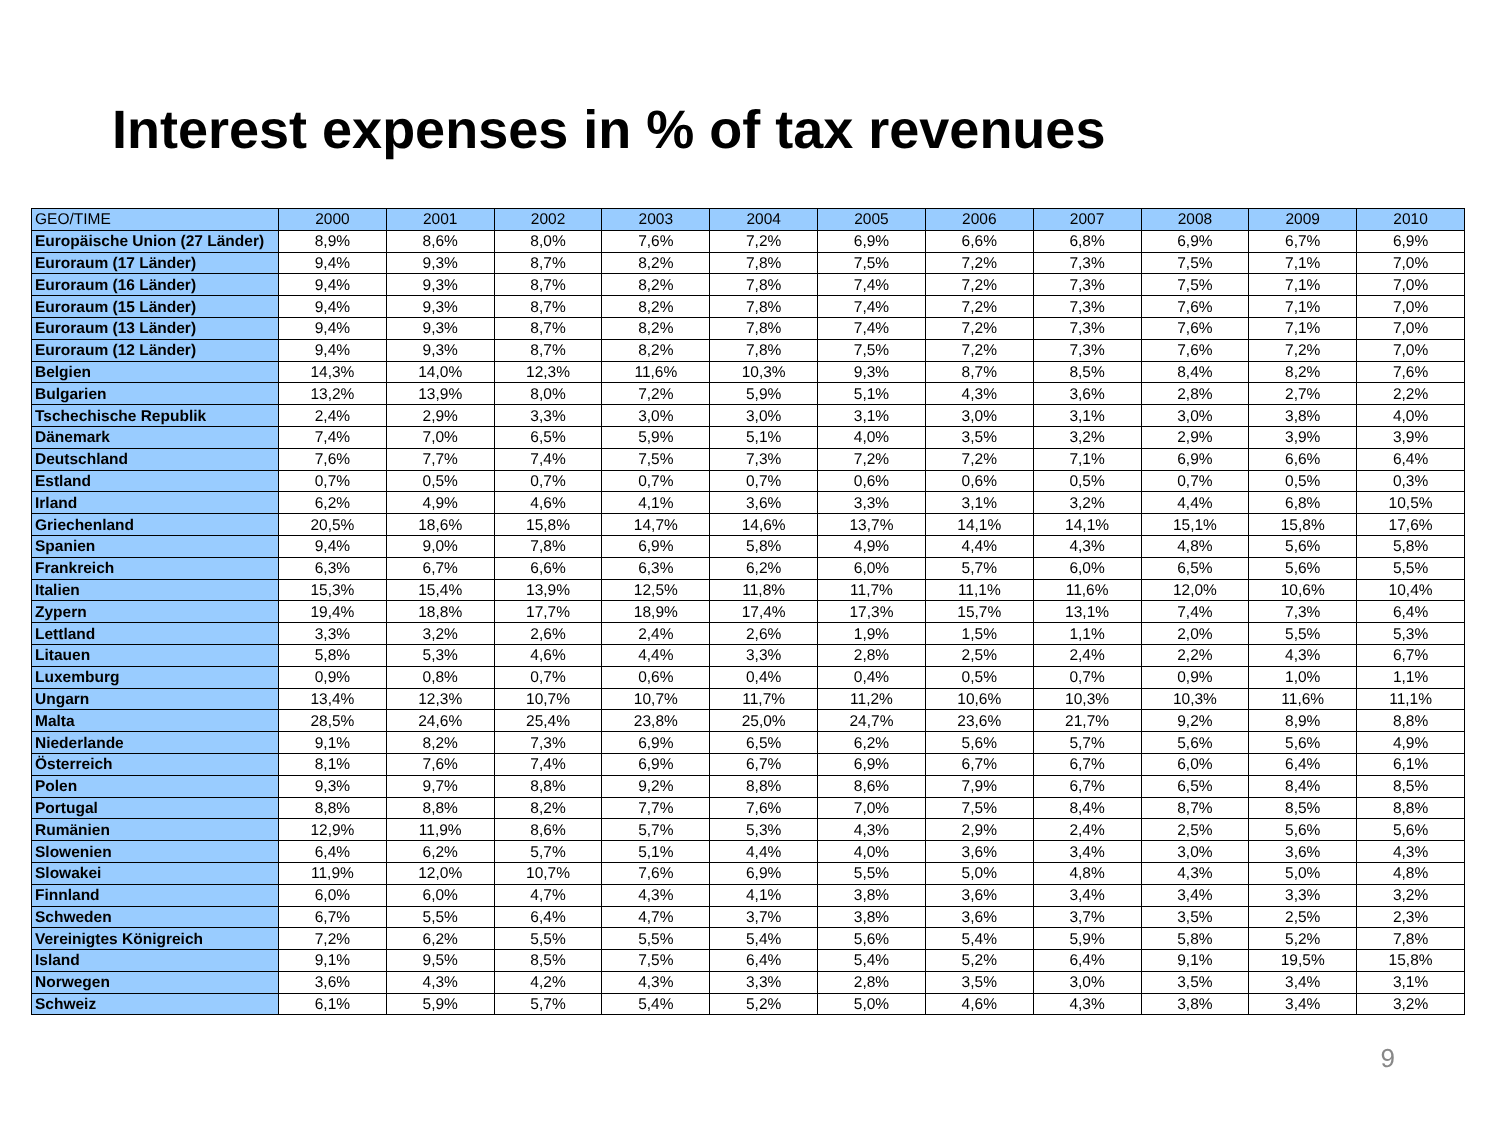Interest expenses in % of tax revenues
| GEO/TIME | 2000 | 2001 | 2002 | 2003 | 2004 | 2005 | 2006 | 2007 | 2008 | 2009 | 2010 |
| --- | --- | --- | --- | --- | --- | --- | --- | --- | --- | --- | --- |
| Europäische Union (27 Länder) | 8,9% | 8,6% | 8,0% | 7,6% | 7,2% | 6,9% | 6,6% | 6,8% | 6,9% | 6,7% | 6,9% |
| Euroraum (17 Länder) | 9,4% | 9,3% | 8,7% | 8,2% | 7,8% | 7,5% | 7,2% | 7,3% | 7,5% | 7,1% | 7,0% |
| Euroraum (16 Länder) | 9,4% | 9,3% | 8,7% | 8,2% | 7,8% | 7,4% | 7,2% | 7,3% | 7,5% | 7,1% | 7,0% |
| Euroraum (15 Länder) | 9,4% | 9,3% | 8,7% | 8,2% | 7,8% | 7,4% | 7,2% | 7,3% | 7,6% | 7,1% | 7,0% |
| Euroraum (13 Länder) | 9,4% | 9,3% | 8,7% | 8,2% | 7,8% | 7,4% | 7,2% | 7,3% | 7,6% | 7,1% | 7,0% |
| Euroraum (12 Länder) | 9,4% | 9,3% | 8,7% | 8,2% | 7,8% | 7,5% | 7,2% | 7,3% | 7,6% | 7,2% | 7,0% |
| Belgien | 14,3% | 14,0% | 12,3% | 11,6% | 10,3% | 9,3% | 8,7% | 8,5% | 8,4% | 8,2% | 7,6% |
| Bulgarien | 13,2% | 13,9% | 8,0% | 7,2% | 5,9% | 5,1% | 4,3% | 3,6% | 2,8% | 2,7% | 2,2% |
| Tschechische Republik | 2,4% | 2,9% | 3,3% | 3,0% | 3,0% | 3,1% | 3,0% | 3,1% | 3,0% | 3,8% | 4,0% |
| Dänemark | 7,4% | 7,0% | 6,5% | 5,9% | 5,1% | 4,0% | 3,5% | 3,2% | 2,9% | 3,9% | 3,9% |
| Deutschland | 7,6% | 7,7% | 7,4% | 7,5% | 7,3% | 7,2% | 7,2% | 7,1% | 6,9% | 6,6% | 6,4% |
| Estland | 0,7% | 0,5% | 0,7% | 0,7% | 0,7% | 0,6% | 0,6% | 0,5% | 0,7% | 0,5% | 0,3% |
| Irland | 6,2% | 4,9% | 4,6% | 4,1% | 3,6% | 3,3% | 3,1% | 3,2% | 4,4% | 6,8% | 10,5% |
| Griechenland | 20,5% | 18,6% | 15,8% | 14,7% | 14,6% | 13,7% | 14,1% | 14,1% | 15,1% | 15,8% | 17,6% |
| Spanien | 9,4% | 9,0% | 7,8% | 6,9% | 5,8% | 4,9% | 4,4% | 4,3% | 4,8% | 5,6% | 5,8% |
| Frankreich | 6,3% | 6,7% | 6,6% | 6,3% | 6,2% | 6,0% | 5,7% | 6,0% | 6,5% | 5,6% | 5,5% |
| Italien | 15,3% | 15,4% | 13,9% | 12,5% | 11,8% | 11,7% | 11,1% | 11,6% | 12,0% | 10,6% | 10,4% |
| Zypern | 19,4% | 18,8% | 17,7% | 18,9% | 17,4% | 17,3% | 15,7% | 13,1% | 7,4% | 7,3% | 6,4% |
| Lettland | 3,3% | 3,2% | 2,6% | 2,4% | 2,6% | 1,9% | 1,5% | 1,1% | 2,0% | 5,5% | 5,3% |
| Litauen | 5,8% | 5,3% | 4,6% | 4,4% | 3,3% | 2,8% | 2,5% | 2,4% | 2,2% | 4,3% | 6,7% |
| Luxemburg | 0,9% | 0,8% | 0,7% | 0,6% | 0,4% | 0,4% | 0,5% | 0,7% | 0,9% | 1,0% | 1,1% |
| Ungarn | 13,4% | 12,3% | 10,7% | 10,7% | 11,7% | 11,2% | 10,6% | 10,3% | 10,3% | 11,6% | 11,1% |
| Malta | 28,5% | 24,6% | 25,4% | 23,8% | 25,0% | 24,7% | 23,6% | 21,7% | 9,2% | 8,9% | 8,8% |
| Niederlande | 9,1% | 8,2% | 7,3% | 6,9% | 6,5% | 6,2% | 5,6% | 5,7% | 5,6% | 5,6% | 4,9% |
| Österreich | 8,1% | 7,6% | 7,4% | 6,9% | 6,7% | 6,9% | 6,7% | 6,7% | 6,0% | 6,4% | 6,1% |
| Polen | 9,3% | 9,7% | 8,8% | 9,2% | 8,8% | 8,6% | 7,9% | 6,7% | 6,5% | 8,4% | 8,5% |
| Portugal | 8,8% | 8,8% | 8,2% | 7,7% | 7,6% | 7,0% | 7,5% | 8,4% | 8,7% | 8,5% | 8,8% |
| Rumänien | 12,9% | 11,9% | 8,6% | 5,7% | 5,3% | 4,3% | 2,9% | 2,4% | 2,5% | 5,6% | 5,6% |
| Slowenien | 6,4% | 6,2% | 5,7% | 5,1% | 4,4% | 4,0% | 3,6% | 3,4% | 3,0% | 3,6% | 4,3% |
| Slowakei | 11,9% | 12,0% | 10,7% | 7,6% | 6,9% | 5,5% | 5,0% | 4,8% | 4,3% | 5,0% | 4,8% |
| Finnland | 6,0% | 6,0% | 4,7% | 4,3% | 4,1% | 3,8% | 3,6% | 3,4% | 3,4% | 3,3% | 3,2% |
| Schweden | 6,7% | 5,5% | 6,4% | 4,7% | 3,7% | 3,8% | 3,6% | 3,7% | 3,5% | 2,5% | 2,3% |
| Vereinigtes Königreich | 7,2% | 6,2% | 5,5% | 5,5% | 5,4% | 5,6% | 5,4% | 5,9% | 5,8% | 5,2% | 7,8% |
| Island | 9,1% | 9,5% | 8,5% | 7,5% | 6,4% | 5,4% | 5,2% | 6,4% | 9,1% | 19,5% | 15,8% |
| Norwegen | 3,6% | 4,3% | 4,2% | 4,3% | 3,3% | 2,8% | 3,5% | 3,0% | 3,5% | 3,4% | 3,1% |
| Schweiz | 6,1% | 5,9% | 5,7% | 5,4% | 5,2% | 5,0% | 4,6% | 4,3% | 3,8% | 3,4% | 3,2% |
9